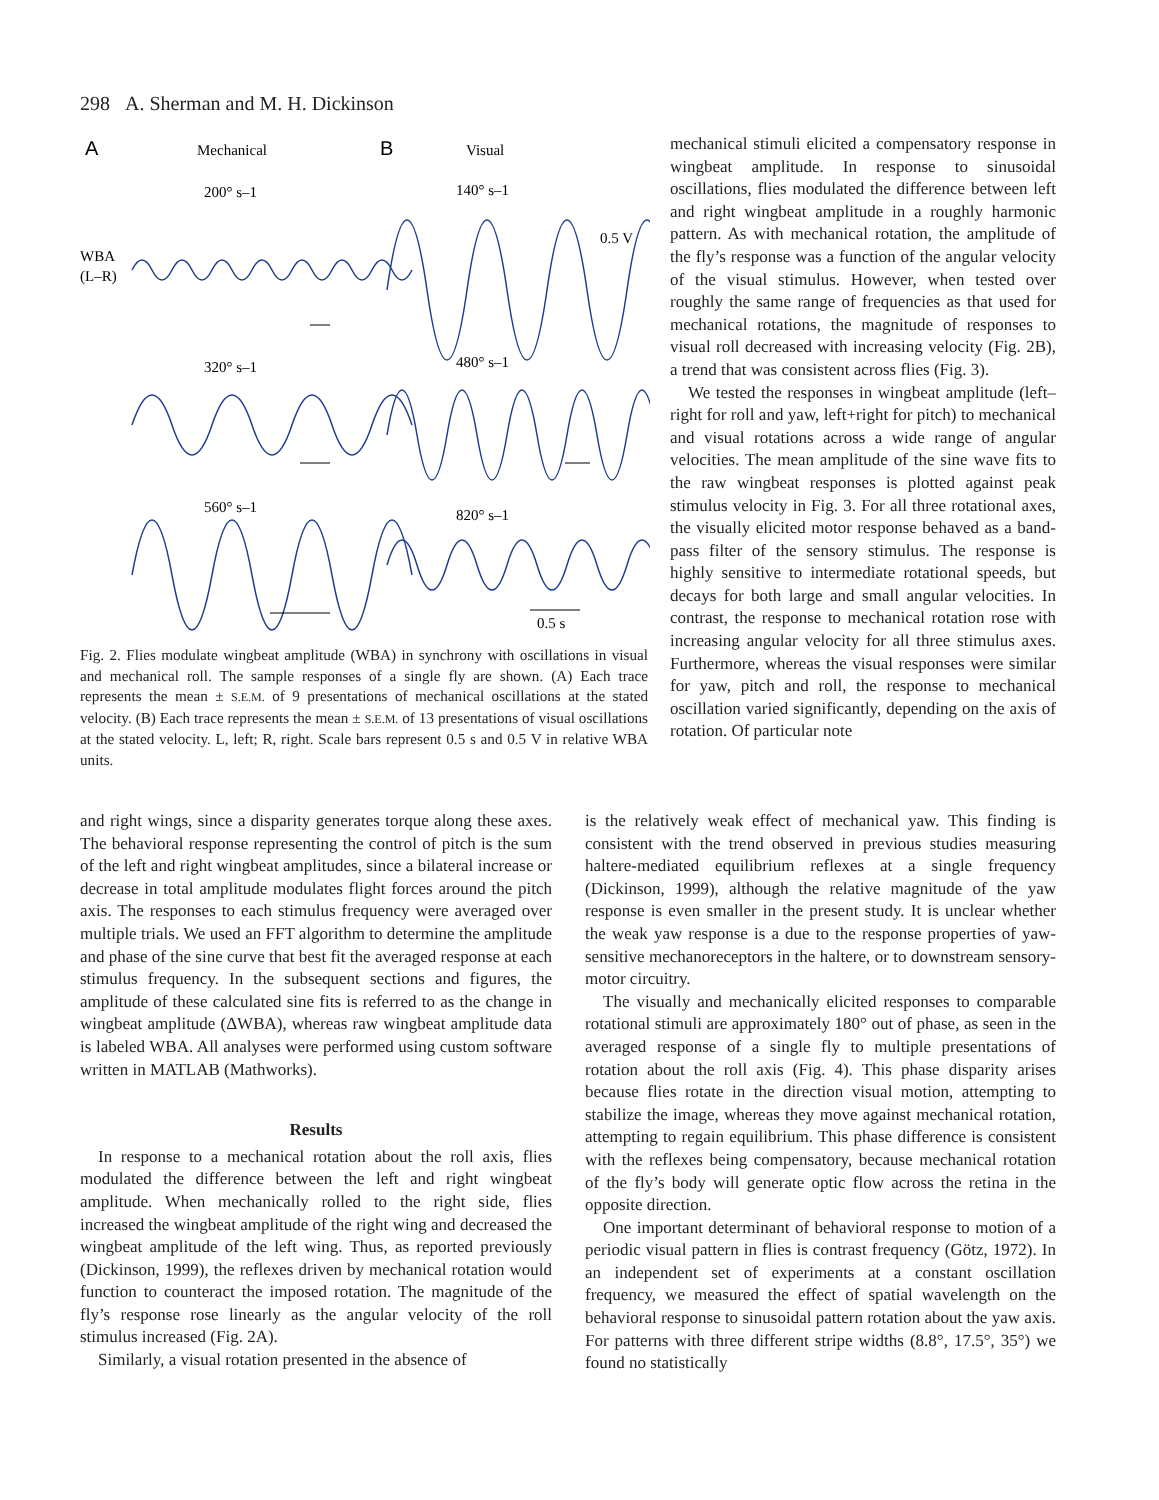298 A. Sherman and M. H. Dickinson
A
Mechanical
B
Visual
200° s–1
140° s–1
WBA
(L–R)
0.5 V
320° s–1
480° s–1
560° s–1
820° s–1
0.5 s
Fig. 2. Flies modulate wingbeat amplitude (WBA) in synchrony with oscillations in visual and mechanical roll. The sample responses of a single fly are shown. (A) Each trace represents the mean ± S.E.M. of 9 presentations of mechanical oscillations at the stated velocity. (B) Each trace represents the mean ± S.E.M. of 13 presentations of visual oscillations at the stated velocity. L, left; R, right. Scale bars represent 0.5 s and 0.5 V in relative WBA units.
mechanical stimuli elicited a compensatory response in wingbeat amplitude. In response to sinusoidal oscillations, flies modulated the difference between left and right wingbeat amplitude in a roughly harmonic pattern. As with mechanical rotation, the amplitude of the fly’s response was a function of the angular velocity of the visual stimulus. However, when tested over roughly the same range of frequencies as that used for mechanical rotations, the magnitude of responses to visual roll decreased with increasing velocity (Fig. 2B), a trend that was consistent across flies (Fig. 3).
We tested the responses in wingbeat amplitude (left–right for roll and yaw, left+right for pitch) to mechanical and visual rotations across a wide range of angular velocities. The mean amplitude of the sine wave fits to the raw wingbeat responses is plotted against peak stimulus velocity in Fig. 3. For all three rotational axes, the visually elicited motor response behaved as a band-pass filter of the sensory stimulus. The response is highly sensitive to intermediate rotational speeds, but decays for both large and small angular velocities. In contrast, the response to mechanical rotation rose with increasing angular velocity for all three stimulus axes. Furthermore, whereas the visual responses were similar for yaw, pitch and roll, the response to mechanical oscillation varied significantly, depending on the axis of rotation. Of particular note
and right wings, since a disparity generates torque along these axes. The behavioral response representing the control of pitch is the sum of the left and right wingbeat amplitudes, since a bilateral increase or decrease in total amplitude modulates flight forces around the pitch axis. The responses to each stimulus frequency were averaged over multiple trials. We used an FFT algorithm to determine the amplitude and phase of the sine curve that best fit the averaged response at each stimulus frequency. In the subsequent sections and figures, the amplitude of these calculated sine fits is referred to as the change in wingbeat amplitude (ΔWBA), whereas raw wingbeat amplitude data is labeled WBA. All analyses were performed using custom software written in MATLAB (Mathworks).
Results
In response to a mechanical rotation about the roll axis, flies modulated the difference between the left and right wingbeat amplitude. When mechanically rolled to the right side, flies increased the wingbeat amplitude of the right wing and decreased the wingbeat amplitude of the left wing. Thus, as reported previously (Dickinson, 1999), the reflexes driven by mechanical rotation would function to counteract the imposed rotation. The magnitude of the fly’s response rose linearly as the angular velocity of the roll stimulus increased (Fig. 2A).
Similarly, a visual rotation presented in the absence of
is the relatively weak effect of mechanical yaw. This finding is consistent with the trend observed in previous studies measuring haltere-mediated equilibrium reflexes at a single frequency (Dickinson, 1999), although the relative magnitude of the yaw response is even smaller in the present study. It is unclear whether the weak yaw response is a due to the response properties of yaw-sensitive mechanoreceptors in the haltere, or to downstream sensory-motor circuitry.
The visually and mechanically elicited responses to comparable rotational stimuli are approximately 180° out of phase, as seen in the averaged response of a single fly to multiple presentations of rotation about the roll axis (Fig. 4). This phase disparity arises because flies rotate in the direction visual motion, attempting to stabilize the image, whereas they move against mechanical rotation, attempting to regain equilibrium. This phase difference is consistent with the reflexes being compensatory, because mechanical rotation of the fly’s body will generate optic flow across the retina in the opposite direction.
One important determinant of behavioral response to motion of a periodic visual pattern in flies is contrast frequency (Götz, 1972). In an independent set of experiments at a constant oscillation frequency, we measured the effect of spatial wavelength on the behavioral response to sinusoidal pattern rotation about the yaw axis. For patterns with three different stripe widths (8.8°, 17.5°, 35°) we found no statistically